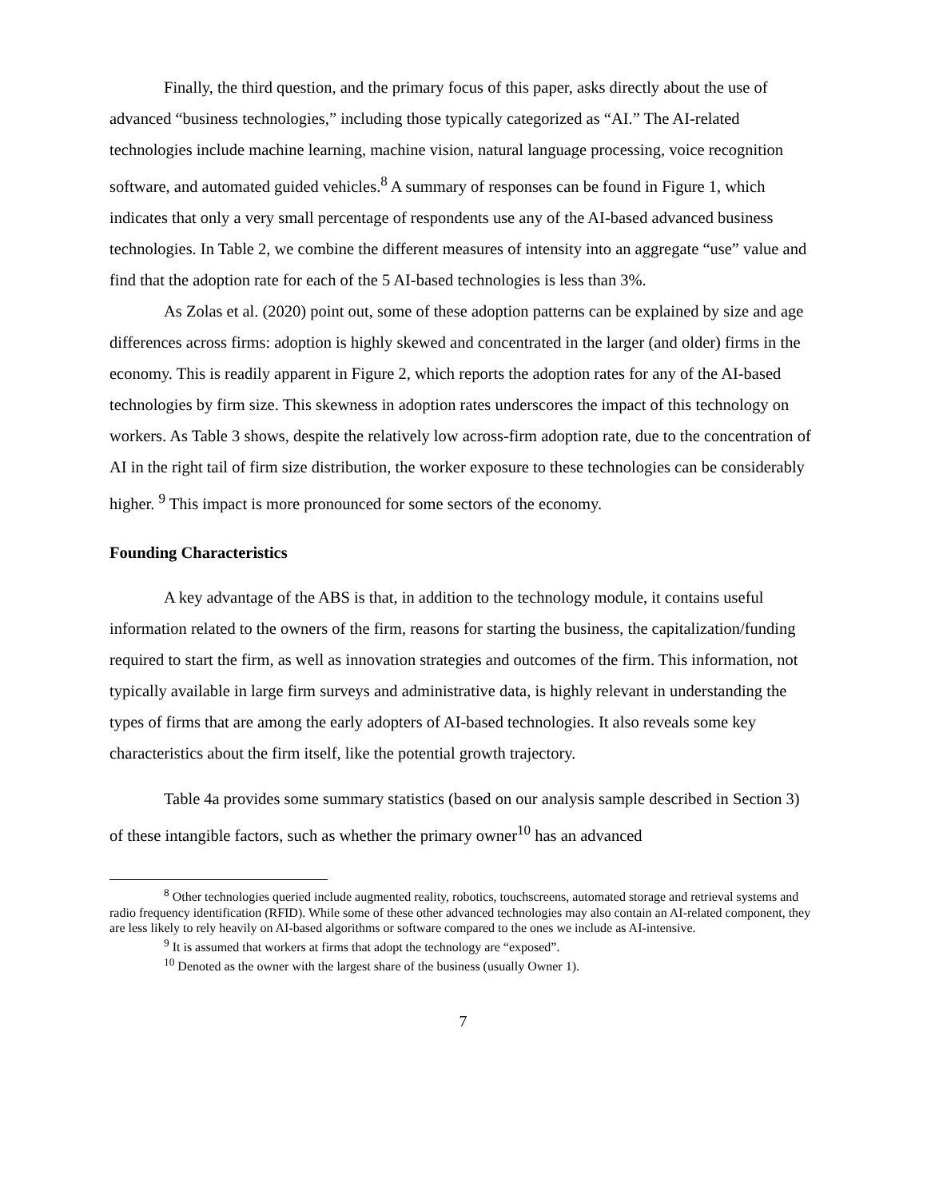Finally, the third question, and the primary focus of this paper, asks directly about the use of advanced “business technologies,” including those typically categorized as “AI.” The AI-related technologies include machine learning, machine vision, natural language processing, voice recognition software, and automated guided vehicles.<sup>8</sup> A summary of responses can be found in Figure 1, which indicates that only a very small percentage of respondents use any of the AI-based advanced business technologies. In Table 2, we combine the different measures of intensity into an aggregate “use” value and find that the adoption rate for each of the 5 AI-based technologies is less than 3%.
As Zolas et al. (2020) point out, some of these adoption patterns can be explained by size and age differences across firms: adoption is highly skewed and concentrated in the larger (and older) firms in the economy. This is readily apparent in Figure 2, which reports the adoption rates for any of the AI-based technologies by firm size. This skewness in adoption rates underscores the impact of this technology on workers. As Table 3 shows, despite the relatively low across-firm adoption rate, due to the concentration of AI in the right tail of firm size distribution, the worker exposure to these technologies can be considerably higher. <sup>9</sup> This impact is more pronounced for some sectors of the economy.
Founding Characteristics
A key advantage of the ABS is that, in addition to the technology module, it contains useful information related to the owners of the firm, reasons for starting the business, the capitalization/funding required to start the firm, as well as innovation strategies and outcomes of the firm. This information, not typically available in large firm surveys and administrative data, is highly relevant in understanding the types of firms that are among the early adopters of AI-based technologies. It also reveals some key characteristics about the firm itself, like the potential growth trajectory.
Table 4a provides some summary statistics (based on our analysis sample described in Section 3) of these intangible factors, such as whether the primary owner<sup>10</sup> has an advanced
<sup>8</sup> Other technologies queried include augmented reality, robotics, touchscreens, automated storage and retrieval systems and radio frequency identification (RFID). While some of these other advanced technologies may also contain an AI-related component, they are less likely to rely heavily on AI-based algorithms or software compared to the ones we include as AI-intensive.
<sup>9</sup> It is assumed that workers at firms that adopt the technology are “exposed”.
<sup>10</sup> Denoted as the owner with the largest share of the business (usually Owner 1).
7